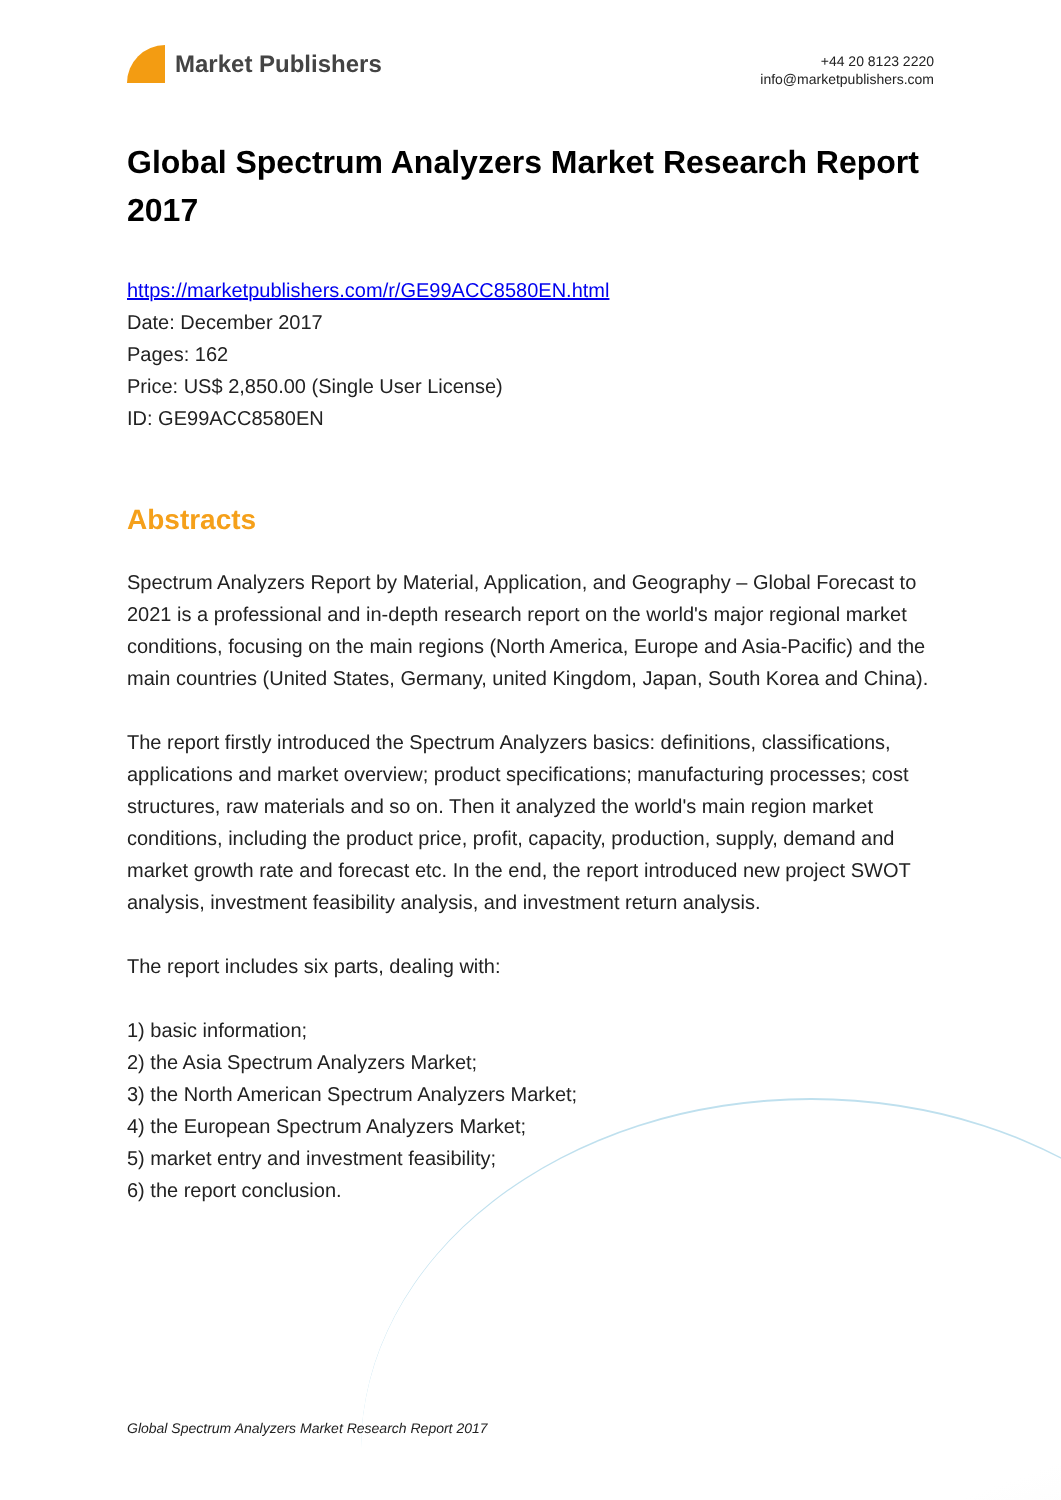Market Publishers
+44 20 8123 2220
info@marketpublishers.com
Global Spectrum Analyzers Market Research Report 2017
https://marketpublishers.com/r/GE99ACC8580EN.html
Date: December 2017
Pages: 162
Price: US$ 2,850.00 (Single User License)
ID: GE99ACC8580EN
Abstracts
Spectrum Analyzers Report by Material, Application, and Geography – Global Forecast to 2021 is a professional and in-depth research report on the world's major regional market conditions, focusing on the main regions (North America, Europe and Asia-Pacific) and the main countries (United States, Germany, united Kingdom, Japan, South Korea and China).
The report firstly introduced the Spectrum Analyzers basics: definitions, classifications, applications and market overview; product specifications; manufacturing processes; cost structures, raw materials and so on. Then it analyzed the world's main region market conditions, including the product price, profit, capacity, production, supply, demand and market growth rate and forecast etc. In the end, the report introduced new project SWOT analysis, investment feasibility analysis, and investment return analysis.
The report includes six parts, dealing with:
1) basic information;
2) the Asia Spectrum Analyzers Market;
3) the North American Spectrum Analyzers Market;
4) the European Spectrum Analyzers Market;
5) market entry and investment feasibility;
6) the report conclusion.
Global Spectrum Analyzers Market Research Report 2017